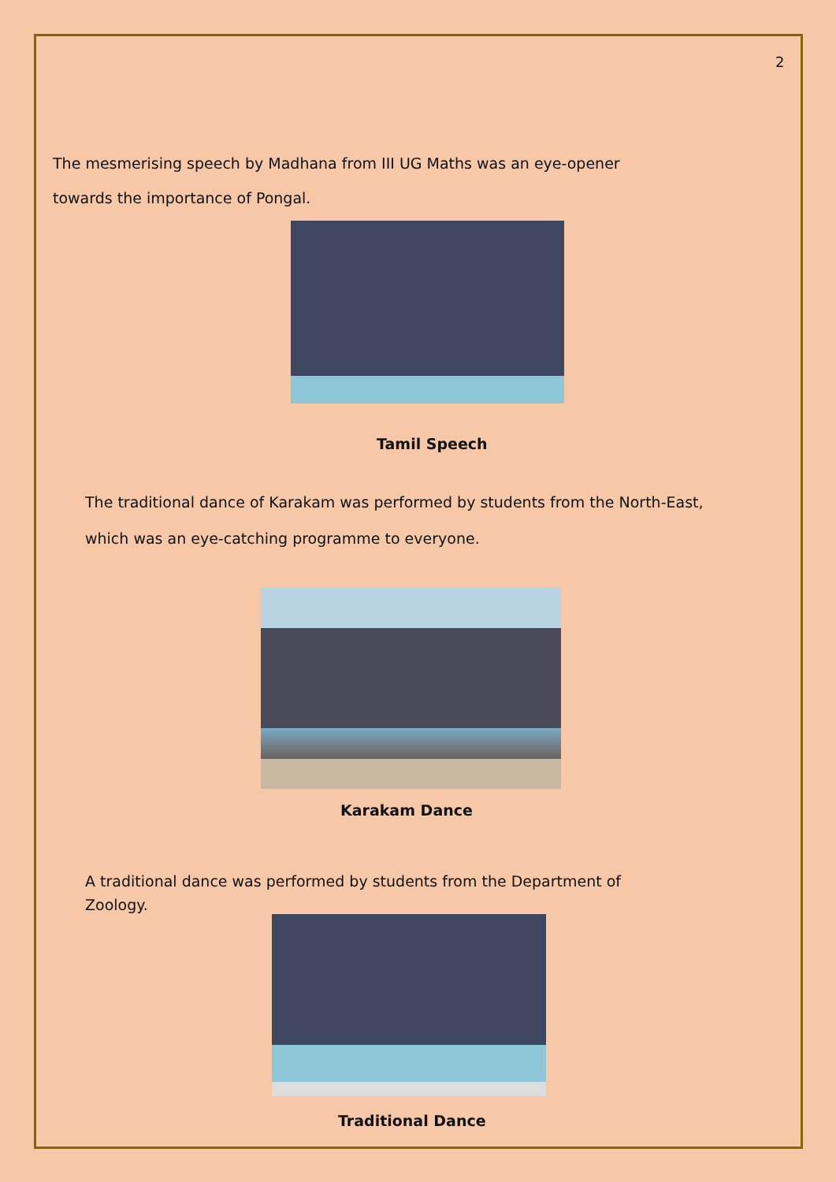2
The mesmerising speech by Madhana from III UG Maths was an eye-opener towards the importance of Pongal.
Tamil Speech
The traditional dance of Karakam was performed by students from the North-East, which was an eye-catching programme to everyone.
Karakam Dance
A traditional dance was performed by students from the Department of Zoology.
Traditional Dance